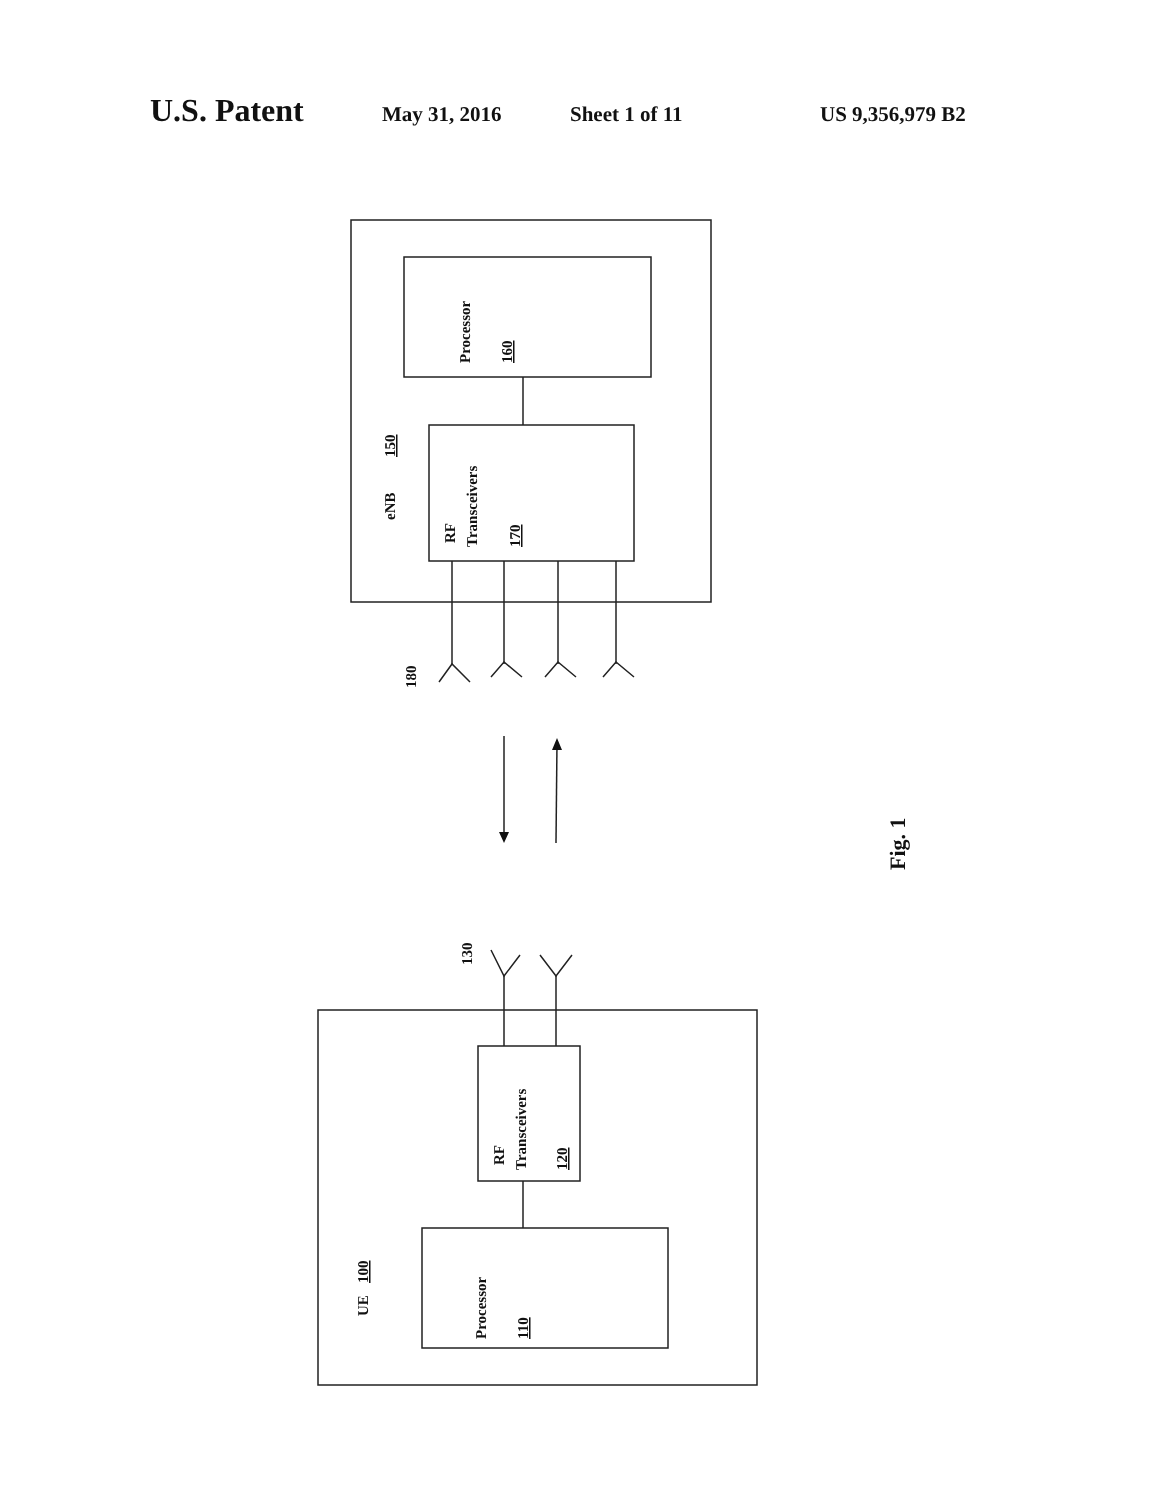U.S. Patent May 31, 2016 Sheet 1 of 11 US 9,356,979 B2
Processor
160
eNB
150
RF
Transceivers
170
180
130
RF
Transceivers
120
UE
100
Processor
110
Fig. 1